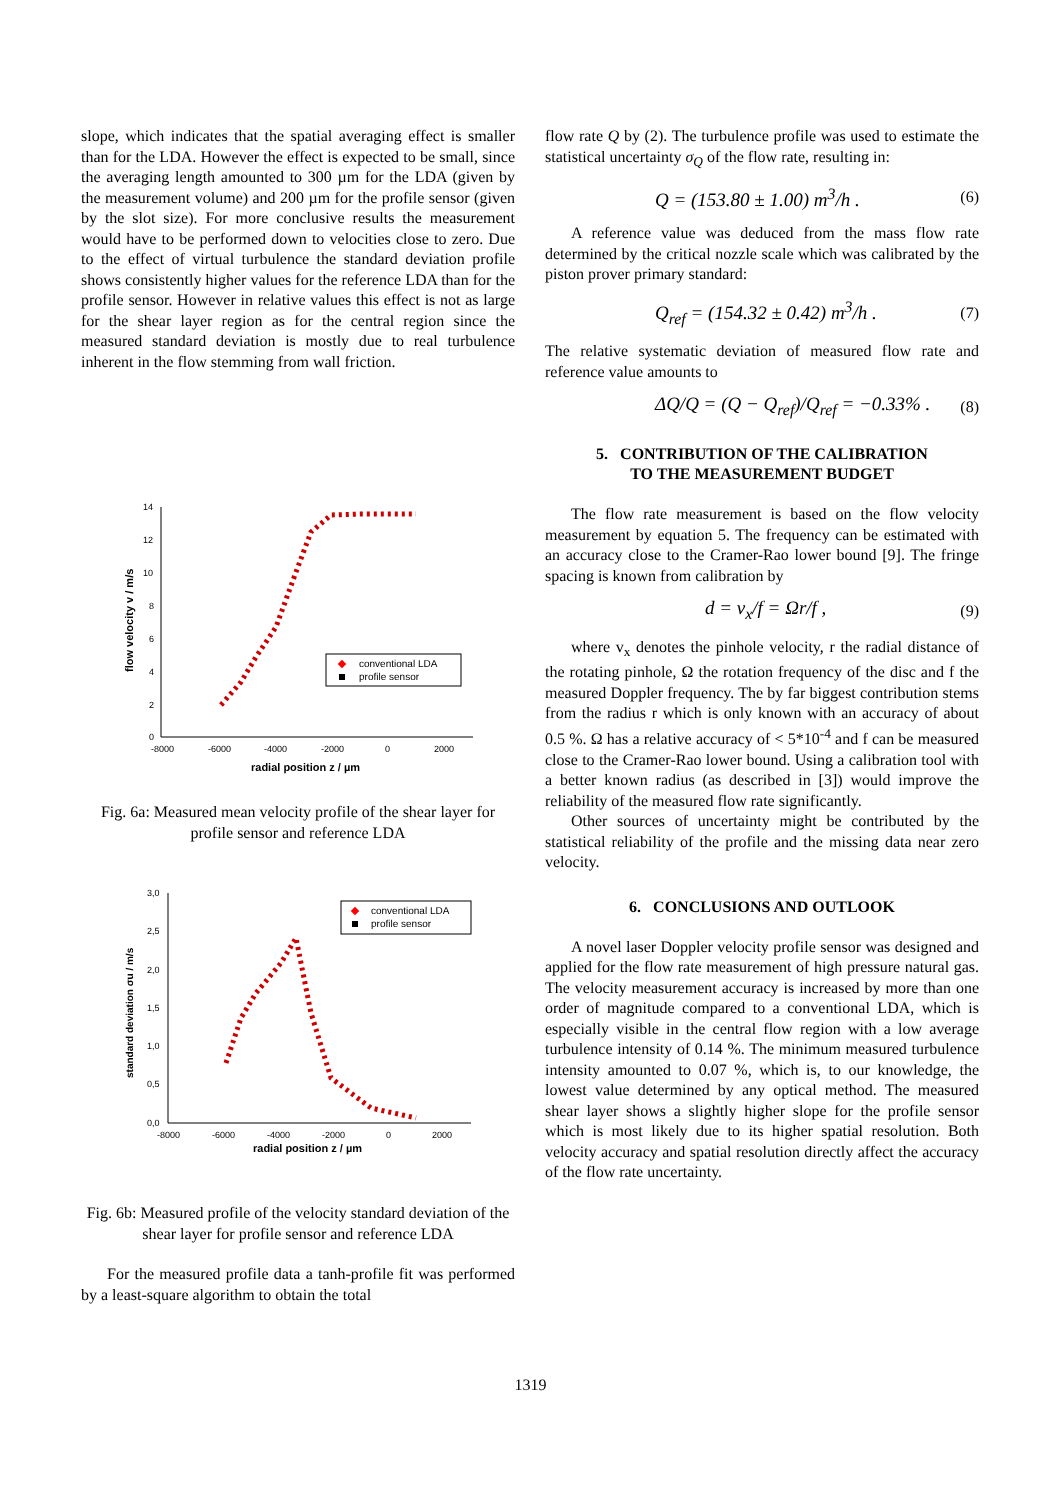slope, which indicates that the spatial averaging effect is smaller than for the LDA. However the effect is expected to be small, since the averaging length amounted to 300 µm for the LDA (given by the measurement volume) and 200 µm for the profile sensor (given by the slot size). For more conclusive results the measurement would have to be performed down to velocities close to zero. Due to the effect of virtual turbulence the standard deviation profile shows consistently higher values for the reference LDA than for the profile sensor. However in relative values this effect is not as large for the shear layer region as for the central region since the measured standard deviation is mostly due to real turbulence inherent in the flow stemming from wall friction.
14
12
10
8
6
4
2
0
-8000
-6000
-4000
-2000
0
2000
radial position z / µm
flow velocity v / m/s
conventional LDA
profile sensor
Fig. 6a: Measured mean velocity profile of the shear layer for profile sensor and reference LDA
3,0
2,5
2,0
1,5
1,0
0,5
0,0
-8000
-6000
-4000
-2000
0
2000
radial position z / µm
standard deviation σu / m/s
conventional LDA
profile sensor
Fig. 6b: Measured profile of the velocity standard deviation of the shear layer for profile sensor and reference LDA
For the measured profile data a tanh-profile fit was performed by a least-square algorithm to obtain the total
flow rate Q by (2). The turbulence profile was used to estimate the statistical uncertainty σ<sub>Q</sub> of the flow rate, resulting in:
Q = (153.80 ± 1.00) m<sup>3</sup>/h . (6)
A reference value was deduced from the mass flow rate determined by the critical nozzle scale which was calibrated by the piston prover primary standard:
Q<sub>ref</sub> = (154.32 ± 0.42) m<sup>3</sup>/h . (7)
The relative systematic deviation of measured flow rate and reference value amounts to
ΔQ/Q = (Q − Q<sub>ref</sub>)/Q<sub>ref</sub> = −0.33% . (8)
5. CONTRIBUTION OF THE CALIBRATION
TO THE MEASUREMENT BUDGET
The flow rate measurement is based on the flow velocity measurement by equation 5. The frequency can be estimated with an accuracy close to the Cramer-Rao lower bound [9]. The fringe spacing is known from calibration by
d = v<sub>x</sub>/f = Ωr/f , (9)
where v<sub>x</sub> denotes the pinhole velocity, r the radial distance of the rotating pinhole, Ω the rotation frequency of the disc and f the measured Doppler frequency. The by far biggest contribution stems from the radius r which is only known with an accuracy of about 0.5 %. Ω has a relative accuracy of < 5*10<sup>-4</sup> and f can be measured close to the Cramer-Rao lower bound. Using a calibration tool with a better known radius (as described in [3]) would improve the reliability of the measured flow rate significantly.
Other sources of uncertainty might be contributed by the statistical reliability of the profile and the missing data near zero velocity.
6. CONCLUSIONS AND OUTLOOK
A novel laser Doppler velocity profile sensor was designed and applied for the flow rate measurement of high pressure natural gas. The velocity measurement accuracy is increased by more than one order of magnitude compared to a conventional LDA, which is especially visible in the central flow region with a low average turbulence intensity of 0.14 %. The minimum measured turbulence intensity amounted to 0.07 %, which is, to our knowledge, the lowest value determined by any optical method. The measured shear layer shows a slightly higher slope for the profile sensor which is most likely due to its higher spatial resolution. Both velocity accuracy and spatial resolution directly affect the accuracy of the flow rate uncertainty.
1319